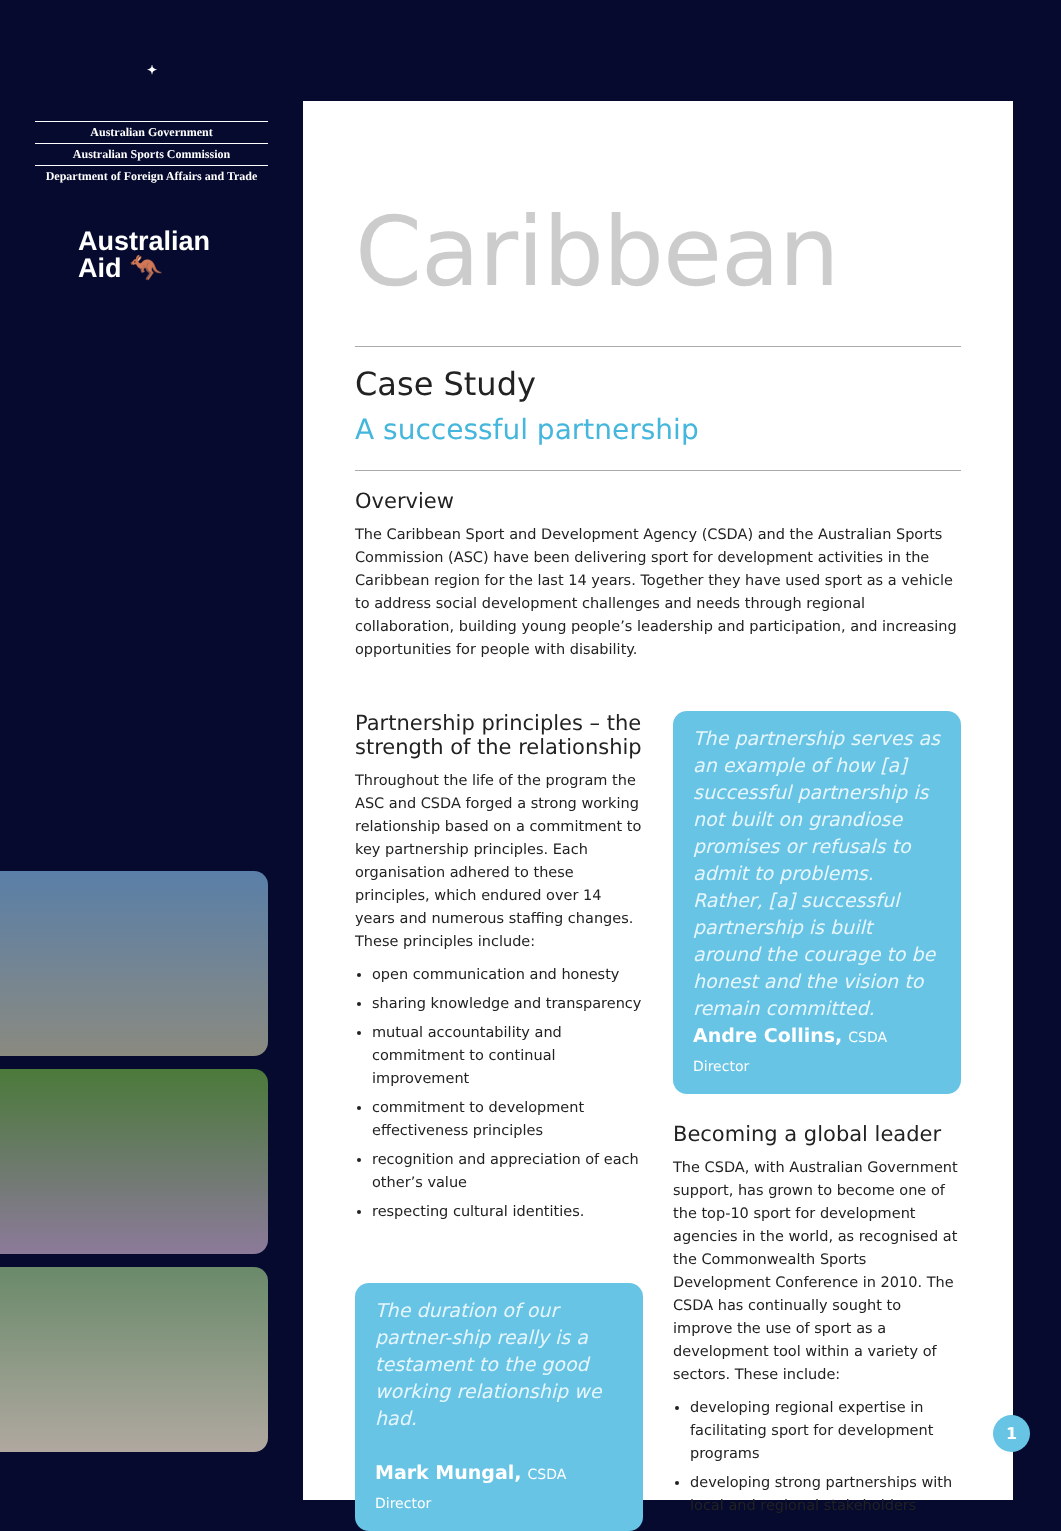✦
Australian Government
Australian Sports Commission
Department of Foreign Affairs and Trade
Australian
Aid 🦘
Caribbean
Case Study
A successful partnership
Overview
The Caribbean Sport and Development Agency (CSDA) and the Australian Sports Commission (ASC) have been delivering sport for development activities in the Caribbean region for the last 14 years. Together they have used sport as a vehicle to address social development challenges and needs through regional collaboration, building young people’s leadership and participation, and increasing opportunities for people with disability.
Partnership principles – the strength of the relationship
Throughout the life of the program the ASC and CSDA forged a strong working relationship based on a commitment to key partnership principles. Each organisation adhered to these principles, which endured over 14 years and numerous staffing changes. These principles include:
open communication and honesty
sharing knowledge and transparency
mutual accountability and commitment to continual improvement
commitment to development effectiveness principles
recognition and appreciation of each other’s value
respecting cultural identities.
The duration of our partner-ship really is a testament to the good working relationship we had.
Mark Mungal, CSDA Director
The partnership serves as an example of how [a] successful partnership is not built on grandiose promises or refusals to admit to problems. Rather, [a] successful partnership is built around the courage to be honest and the vision to remain committed.
Andre Collins, CSDA Director
Becoming a global leader
The CSDA, with Australian Government support, has grown to become one of the top-10 sport for development agencies in the world, as recognised at the Commonwealth Sports Development Conference in 2010. The CSDA has continually sought to improve the use of sport as a development tool within a variety of sectors. These include:
developing regional expertise in facilitating sport for development programs
developing strong partnerships with local and regional stakeholders
1